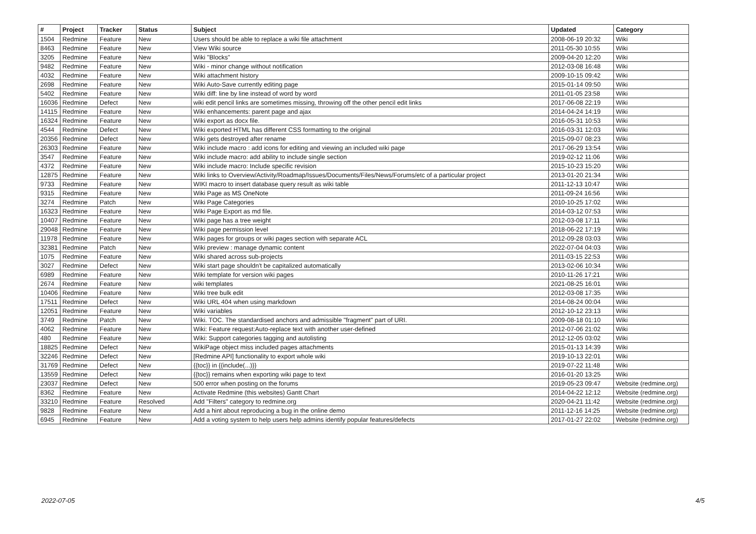| # | Project | Tracker | Status | Subject | Updated | Category |
| --- | --- | --- | --- | --- | --- | --- |
| 1504 | Redmine | Feature | New | Users should be able to replace a wiki file attachment | 2008-06-19 20:32 | Wiki |
| 8463 | Redmine | Feature | New | View Wiki source | 2011-05-30 10:55 | Wiki |
| 3205 | Redmine | Feature | New | Wiki "Blocks" | 2009-04-20 12:20 | Wiki |
| 9482 | Redmine | Feature | New | Wiki - minor change without notification | 2012-03-08 16:48 | Wiki |
| 4032 | Redmine | Feature | New | Wiki attachment history | 2009-10-15 09:42 | Wiki |
| 2698 | Redmine | Feature | New | Wiki Auto-Save currently editing page | 2015-01-14 09:50 | Wiki |
| 5402 | Redmine | Feature | New | Wiki diff: line by line instead of word by word | 2011-01-05 23:58 | Wiki |
| 16036 | Redmine | Defect | New | wiki edit pencil links are sometimes missing, throwing off the other pencil edit links | 2017-06-08 22:19 | Wiki |
| 14115 | Redmine | Feature | New | Wiki enhancements: parent page and ajax | 2014-04-24 14:19 | Wiki |
| 16324 | Redmine | Feature | New | Wiki export as docx file. | 2016-05-31 10:53 | Wiki |
| 4544 | Redmine | Defect | New | Wiki exported HTML has different CSS formatting to the original | 2016-03-31 12:03 | Wiki |
| 20356 | Redmine | Defect | New | Wiki gets destroyed after rename | 2015-09-07 08:23 | Wiki |
| 26303 | Redmine | Feature | New | Wiki include macro : add icons for editing and viewing an included wiki page | 2017-06-29 13:54 | Wiki |
| 3547 | Redmine | Feature | New | Wiki include macro: add ability to include single section | 2019-02-12 11:06 | Wiki |
| 4372 | Redmine | Feature | New | Wiki include macro: Include specific revision | 2015-10-23 15:20 | Wiki |
| 12875 | Redmine | Feature | New | Wiki links to Overview/Activity/Roadmap/Issues/Documents/Files/News/Forums/etc of a particular project | 2013-01-20 21:34 | Wiki |
| 9733 | Redmine | Feature | New | WIKI macro to insert database query result as wiki table | 2011-12-13 10:47 | Wiki |
| 9315 | Redmine | Feature | New | Wiki Page as MS OneNote | 2011-09-24 16:56 | Wiki |
| 3274 | Redmine | Patch | New | Wiki Page Categories | 2010-10-25 17:02 | Wiki |
| 16323 | Redmine | Feature | New | Wiki Page Export as md file. | 2014-03-12 07:53 | Wiki |
| 10407 | Redmine | Feature | New | Wiki page has a tree weight | 2012-03-08 17:11 | Wiki |
| 29048 | Redmine | Feature | New | Wiki page permission level | 2018-06-22 17:19 | Wiki |
| 11978 | Redmine | Feature | New | Wiki pages for groups or wiki pages section with separate ACL | 2012-09-28 03:03 | Wiki |
| 32381 | Redmine | Patch | New | Wiki preview : manage dynamic content | 2022-07-04 04:03 | Wiki |
| 1075 | Redmine | Feature | New | Wiki shared across sub-projects | 2011-03-15 22:53 | Wiki |
| 3027 | Redmine | Defect | New | Wiki start page shouldn't be capitalized automatically | 2013-02-06 10:34 | Wiki |
| 6989 | Redmine | Feature | New | Wiki template for version wiki pages | 2010-11-26 17:21 | Wiki |
| 2674 | Redmine | Feature | New | wiki templates | 2021-08-25 16:01 | Wiki |
| 10406 | Redmine | Feature | New | Wiki tree bulk edit | 2012-03-08 17:35 | Wiki |
| 17511 | Redmine | Defect | New | Wiki URL 404 when using markdown | 2014-08-24 00:04 | Wiki |
| 12051 | Redmine | Feature | New | Wiki variables | 2012-10-12 23:13 | Wiki |
| 3749 | Redmine | Patch | New | Wiki. TOC. The standardised anchors and admissible "fragment" part of URI. | 2009-08-18 01:10 | Wiki |
| 4062 | Redmine | Feature | New | Wiki: Feature request:Auto-replace text with another user-defined | 2012-07-06 21:02 | Wiki |
| 480 | Redmine | Feature | New | Wiki: Support categories tagging and autolisting | 2012-12-05 03:02 | Wiki |
| 18825 | Redmine | Defect | New | WikiPage object miss included pages attachments | 2015-01-13 14:39 | Wiki |
| 32246 | Redmine | Defect | New | [Redmine API] functionality to export whole wiki | 2019-10-13 22:01 | Wiki |
| 31769 | Redmine | Defect | New | {{toc}} in {{include(...)}} | 2019-07-22 11:48 | Wiki |
| 13559 | Redmine | Defect | New | {{toc}} remains when exporting wiki page to text | 2016-01-20 13:25 | Wiki |
| 23037 | Redmine | Defect | New | 500 error when posting on the forums | 2019-05-23 09:47 | Website (redmine.org) |
| 8362 | Redmine | Feature | New | Activate Redmine (this websites) Gantt Chart | 2014-04-22 12:12 | Website (redmine.org) |
| 33210 | Redmine | Feature | Resolved | Add "Filters" category to redmine.org | 2020-04-21 11:42 | Website (redmine.org) |
| 9828 | Redmine | Feature | New | Add a hint about reproducing a bug in the online demo | 2011-12-16 14:25 | Website (redmine.org) |
| 6945 | Redmine | Feature | New | Add a voting system to help users help admins identify popular features/defects | 2017-01-27 22:02 | Website (redmine.org) |
2022-07-05 4/5